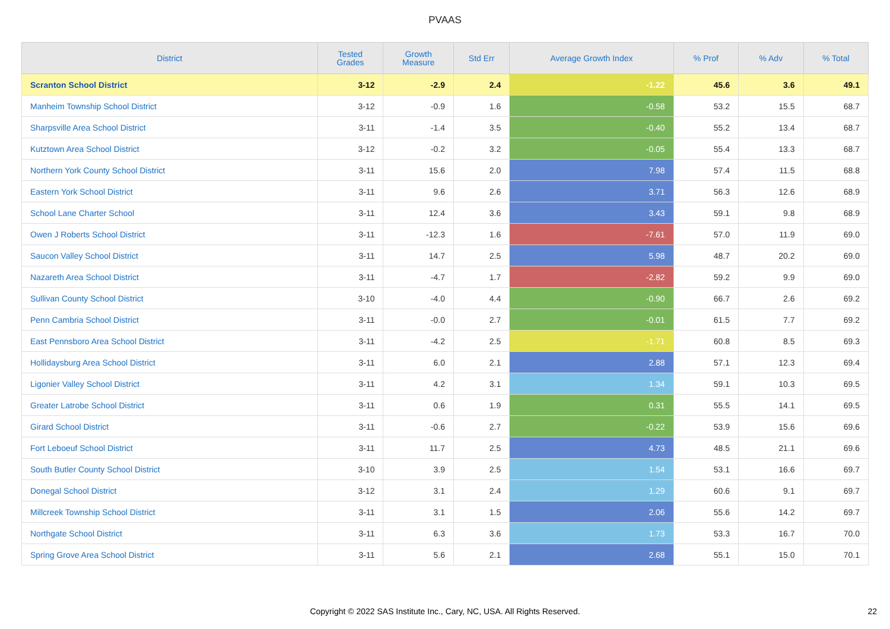PVAAS
| District | Tested Grades | Growth Measure | Std Err | Average Growth Index | % Prof | % Adv | % Total |
| --- | --- | --- | --- | --- | --- | --- | --- |
| Scranton School District | 3-12 | -2.9 | 2.4 | -1.22 | 45.6 | 3.6 | 49.1 |
| Manheim Township School District | 3-12 | -0.9 | 1.6 | -0.58 | 53.2 | 15.5 | 68.7 |
| Sharpsville Area School District | 3-11 | -1.4 | 3.5 | -0.40 | 55.2 | 13.4 | 68.7 |
| Kutztown Area School District | 3-12 | -0.2 | 3.2 | -0.05 | 55.4 | 13.3 | 68.7 |
| Northern York County School District | 3-11 | 15.6 | 2.0 | 7.98 | 57.4 | 11.5 | 68.8 |
| Eastern York School District | 3-11 | 9.6 | 2.6 | 3.71 | 56.3 | 12.6 | 68.9 |
| School Lane Charter School | 3-11 | 12.4 | 3.6 | 3.43 | 59.1 | 9.8 | 68.9 |
| Owen J Roberts School District | 3-11 | -12.3 | 1.6 | -7.61 | 57.0 | 11.9 | 69.0 |
| Saucon Valley School District | 3-11 | 14.7 | 2.5 | 5.98 | 48.7 | 20.2 | 69.0 |
| Nazareth Area School District | 3-11 | -4.7 | 1.7 | -2.82 | 59.2 | 9.9 | 69.0 |
| Sullivan County School District | 3-10 | -4.0 | 4.4 | -0.90 | 66.7 | 2.6 | 69.2 |
| Penn Cambria School District | 3-11 | -0.0 | 2.7 | -0.01 | 61.5 | 7.7 | 69.2 |
| East Pennsboro Area School District | 3-11 | -4.2 | 2.5 | -1.71 | 60.8 | 8.5 | 69.3 |
| Hollidaysburg Area School District | 3-11 | 6.0 | 2.1 | 2.88 | 57.1 | 12.3 | 69.4 |
| Ligonier Valley School District | 3-11 | 4.2 | 3.1 | 1.34 | 59.1 | 10.3 | 69.5 |
| Greater Latrobe School District | 3-11 | 0.6 | 1.9 | 0.31 | 55.5 | 14.1 | 69.5 |
| Girard School District | 3-11 | -0.6 | 2.7 | -0.22 | 53.9 | 15.6 | 69.6 |
| Fort Leboeuf School District | 3-11 | 11.7 | 2.5 | 4.73 | 48.5 | 21.1 | 69.6 |
| South Butler County School District | 3-10 | 3.9 | 2.5 | 1.54 | 53.1 | 16.6 | 69.7 |
| Donegal School District | 3-12 | 3.1 | 2.4 | 1.29 | 60.6 | 9.1 | 69.7 |
| Millcreek Township School District | 3-11 | 3.1 | 1.5 | 2.06 | 55.6 | 14.2 | 69.7 |
| Northgate School District | 3-11 | 6.3 | 3.6 | 1.73 | 53.3 | 16.7 | 70.0 |
| Spring Grove Area School District | 3-11 | 5.6 | 2.1 | 2.68 | 55.1 | 15.0 | 70.1 |
Copyright © 2022 SAS Institute Inc., Cary, NC, USA. All Rights Reserved.
22